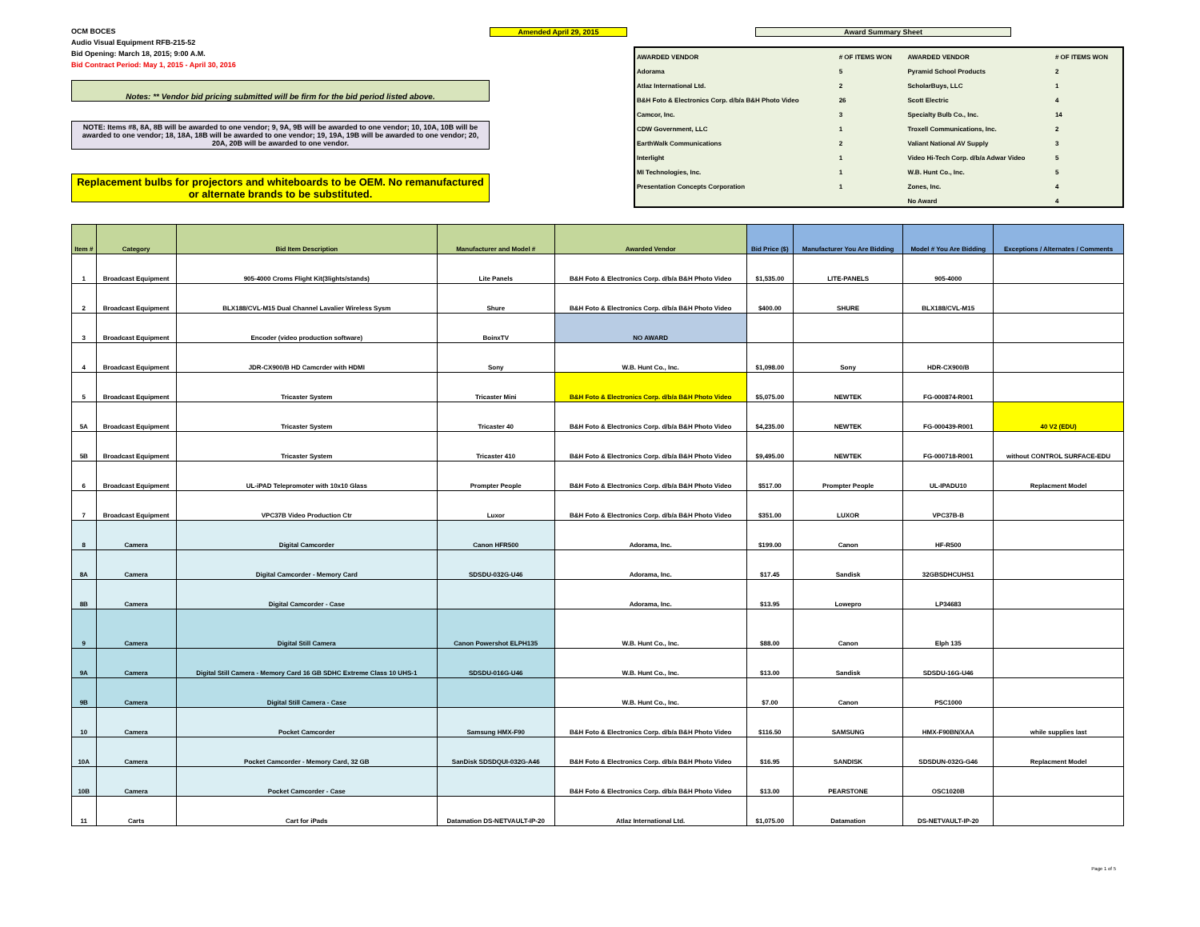OCM BOCES
Audio Visual Equipment RFB-215-52
Bid Opening: March 18, 2015; 9:00 A.M.
Bid Contract Period: May 1, 2015 - April 30, 2016
Notes: ** Vendor bid pricing submitted will be firm for the bid period listed above.
NOTE: Items #8, 8A, 8B will be awarded to one vendor; 9, 9A, 9B will be awarded to one vendor; 10, 10A, 10B will be awarded to one vendor; 18, 18A, 18B will be awarded to one vendor; 19, 19A, 19B will be awarded to one vendor; 20, 20A, 20B will be awarded to one vendor.
Replacement bulbs for projectors and whiteboards to be OEM. No remanufactured or alternate brands to be substituted.
Amended April 29, 2015 Award Summary Sheet
| AWARDED VENDOR | # OF ITEMS WON | AWARDED VENDOR | # OF ITEMS WON |
| Adorama | 5 | Pyramid School Products | 2 |
| Atlaz International Ltd. | 2 | ScholarBuys, LLC | 1 |
| B&H Foto & Electronics Corp. d/b/a B&H Photo Video | 26 | Scott Electric | 4 |
| Camcor, Inc. | 3 | Specialty Bulb Co., Inc. | 14 |
| CDW Government, LLC | 1 | Troxell Communications, Inc. | 2 |
| EarthWalk Communications | 2 | Valiant National AV Supply | 3 |
| Interlight | 1 | Video Hi-Tech Corp. d/b/a Adwar Video | 5 |
| MI Technologies, Inc. | 1 | W.B. Hunt Co., Inc. | 5 |
| Presentation Concepts Corporation | 1 | Zones, Inc. | 4 |
| | | No Award | 4 |
| Item # | Category | Bid Item Description | Manufacturer and Model # | Awarded Vendor | Bid Price ($) | Manufacturer You Are Bidding | Model # You Are Bidding | Exceptions / Alternates / Comments |
| --- | --- | --- | --- | --- | --- | --- | --- | --- |
| 1 | Broadcast Equipment | 905-4000 Croms Flight Kit(3lights/stands) | Lite Panels | B&H Foto & Electronics Corp. d/b/a B&H Photo Video | $1,535.00 | LITE-PANELS | 905-4000 | |
| 2 | Broadcast Equipment | BLX188/CVL-M15 Dual Channel Lavalier Wireless Sysm | Shure | B&H Foto & Electronics Corp. d/b/a B&H Photo Video | $400.00 | SHURE | BLX188/CVL-M15 | |
| 3 | Broadcast Equipment | Encoder (video production software) | BoinxTV | NO AWARD | | | | |
| 4 | Broadcast Equipment | JDR-CX900/B HD Camcrder with HDMI | Sony | W.B. Hunt Co., Inc. | $1,098.00 | Sony | HDR-CX900/B | |
| 5 | Broadcast Equipment | Tricaster System | Tricaster Mini | B&H Foto & Electronics Corp. d/b/a B&H Photo Video | $5,075.00 | NEWTEK | FG-000874-R001 | |
| 5A | Broadcast Equipment | Tricaster System | Tricaster 40 | B&H Foto & Electronics Corp. d/b/a B&H Photo Video | $4,235.00 | NEWTEK | FG-000439-R001 | 40 V2 (EDU) |
| 5B | Broadcast Equipment | Tricaster System | Tricaster 410 | B&H Foto & Electronics Corp. d/b/a B&H Photo Video | $9,495.00 | NEWTEK | FG-000718-R001 | without CONTROL SURFACE-EDU |
| 6 | Broadcast Equipment | UL-iPAD Telepromoter with 10x10 Glass | Prompter People | B&H Foto & Electronics Corp. d/b/a B&H Photo Video | $517.00 | Prompter People | UL-IPADU10 | Replacment Model |
| 7 | Broadcast Equipment | VPC37B Video Production Ctr | Luxor | B&H Foto & Electronics Corp. d/b/a B&H Photo Video | $351.00 | LUXOR | VPC37B-B | |
| 8 | Camera | Digital Camcorder | Canon HFR500 | Adorama, Inc. | $199.00 | Canon | HF-R500 | |
| 8A | Camera | Digital Camcorder - Memory Card | SDSDU-032G-U46 | Adorama, Inc. | $17.45 | Sandisk | 32GBSDHCUHS1 | |
| 8B | Camera | Digital Camcorder - Case | | Adorama, Inc. | $13.95 | Lowepro | LP34683 | |
| 9 | Camera | Digital Still Camera | Canon Powershot ELPH135 | W.B. Hunt Co., Inc. | $88.00 | Canon | Elph 135 | |
| 9A | Camera | Digital Still Camera - Memory Card 16 GB SDHC Extreme Class 10 UHS-1 | SDSDU-016G-U46 | W.B. Hunt Co., Inc. | $13.00 | Sandisk | SDSDU-16G-U46 | |
| 9B | Camera | Digital Still Camera - Case | | W.B. Hunt Co., Inc. | $7.00 | Canon | PSC1000 | |
| 10 | Camera | Pocket Camcorder | Samsung HMX-F90 | B&H Foto & Electronics Corp. d/b/a B&H Photo Video | $116.50 | SAMSUNG | HMX-F90BN/XAA | while supplies last |
| 10A | Camera | Pocket Camcorder - Memory Card, 32 GB | SanDisk SDSDQUI-032G-A46 | B&H Foto & Electronics Corp. d/b/a B&H Photo Video | $16.95 | SANDISK | SDSDUN-032G-G46 | Replacment Model |
| 10B | Camera | Pocket Camcorder - Case | | B&H Foto & Electronics Corp. d/b/a B&H Photo Video | $13.00 | PEARSTONE | OSC1020B | |
| 11 | Carts | Cart for iPads | Datamation DS-NETVAULT-IP-20 | Atlaz International Ltd. | $1,075.00 | Datamation | DS-NETVAULT-IP-20 | |
Page 1 of 5